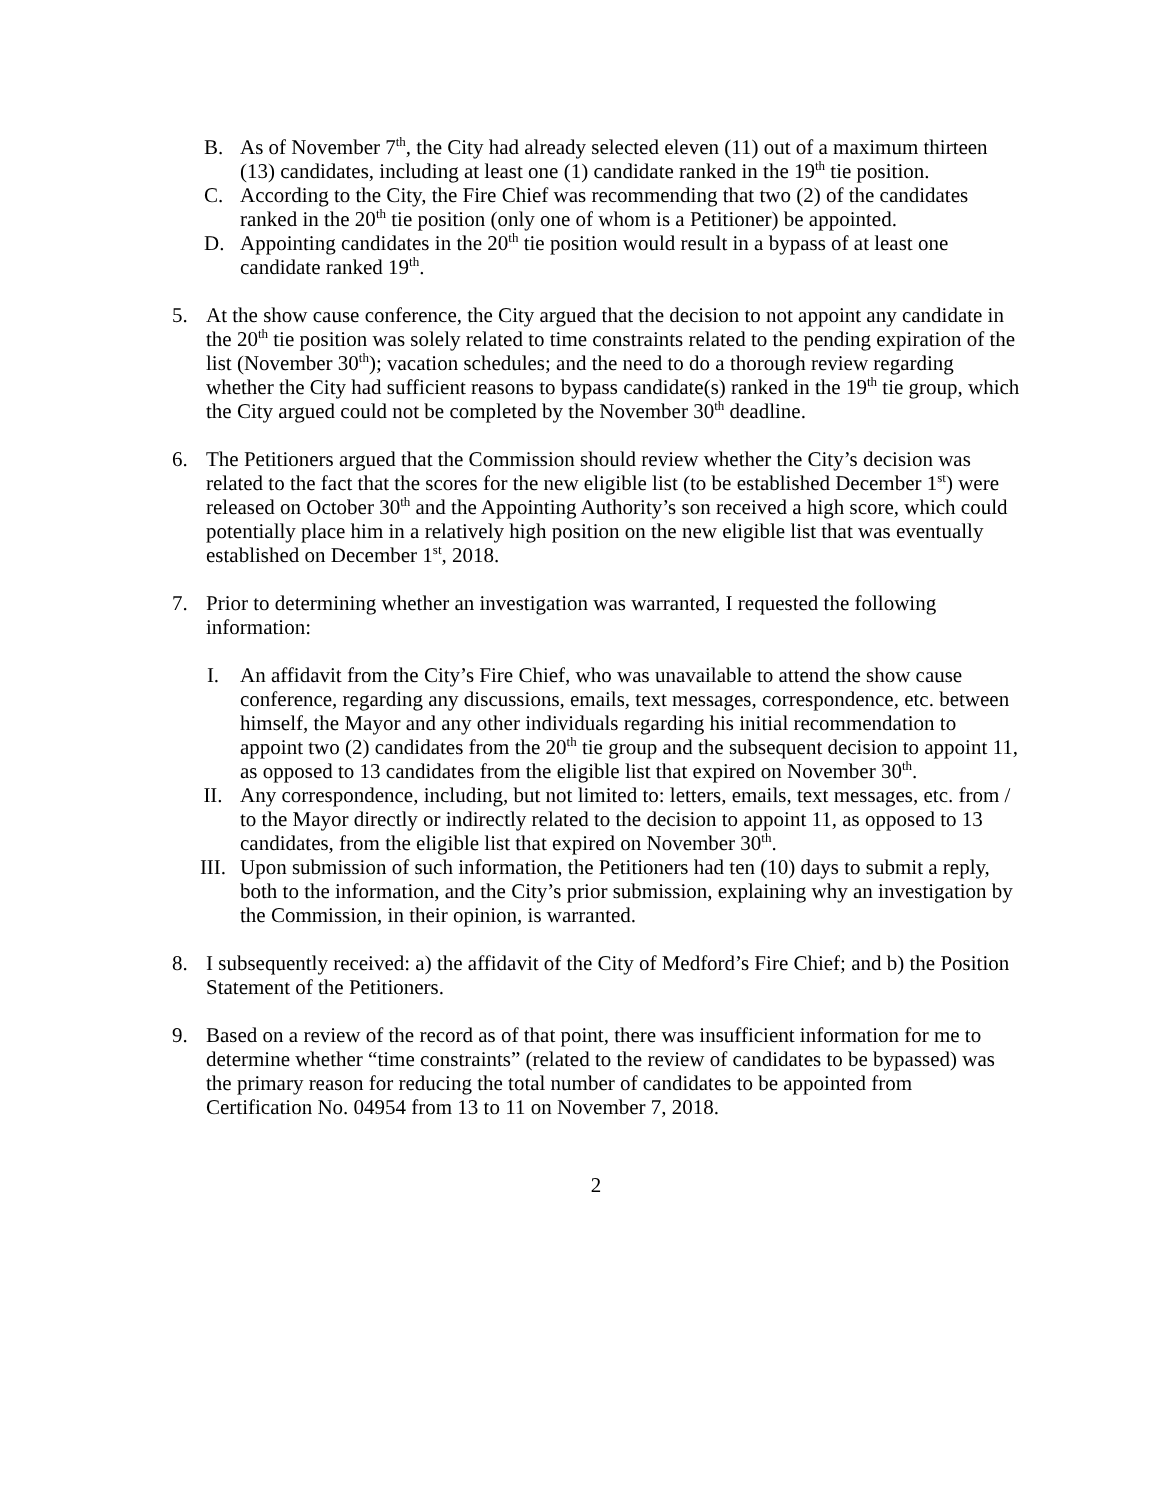B. As of November 7<sup>th</sup>, the City had already selected eleven (11) out of a maximum thirteen (13) candidates, including at least one (1) candidate ranked in the 19<sup>th</sup> tie position.
C. According to the City, the Fire Chief was recommending that two (2) of the candidates ranked in the 20<sup>th</sup> tie position (only one of whom is a Petitioner) be appointed.
D. Appointing candidates in the 20<sup>th</sup> tie position would result in a bypass of at least one candidate ranked 19<sup>th</sup>.
5. At the show cause conference, the City argued that the decision to not appoint any candidate in the 20<sup>th</sup> tie position was solely related to time constraints related to the pending expiration of the list (November 30<sup>th</sup>); vacation schedules; and the need to do a thorough review regarding whether the City had sufficient reasons to bypass candidate(s) ranked in the 19<sup>th</sup> tie group, which the City argued could not be completed by the November 30<sup>th</sup> deadline.
6. The Petitioners argued that the Commission should review whether the City’s decision was related to the fact that the scores for the new eligible list (to be established December 1<sup>st</sup>) were released on October 30<sup>th</sup> and the Appointing Authority’s son received a high score, which could potentially place him in a relatively high position on the new eligible list that was eventually established on December 1<sup>st</sup>, 2018.
7. Prior to determining whether an investigation was warranted, I requested the following information:
I. An affidavit from the City’s Fire Chief, who was unavailable to attend the show cause conference, regarding any discussions, emails, text messages, correspondence, etc. between himself, the Mayor and any other individuals regarding his initial recommendation to appoint two (2) candidates from the 20<sup>th</sup> tie group and the subsequent decision to appoint 11, as opposed to 13 candidates from the eligible list that expired on November 30<sup>th</sup>.
II. Any correspondence, including, but not limited to: letters, emails, text messages, etc. from / to the Mayor directly or indirectly related to the decision to appoint 11, as opposed to 13 candidates, from the eligible list that expired on November 30<sup>th</sup>.
III. Upon submission of such information, the Petitioners had ten (10) days to submit a reply, both to the information, and the City’s prior submission, explaining why an investigation by the Commission, in their opinion, is warranted.
8. I subsequently received: a) the affidavit of the City of Medford’s Fire Chief; and b) the Position Statement of the Petitioners.
9. Based on a review of the record as of that point, there was insufficient information for me to determine whether “time constraints” (related to the review of candidates to be bypassed) was the primary reason for reducing the total number of candidates to be appointed from Certification No. 04954 from 13 to 11 on November 7, 2018.
2